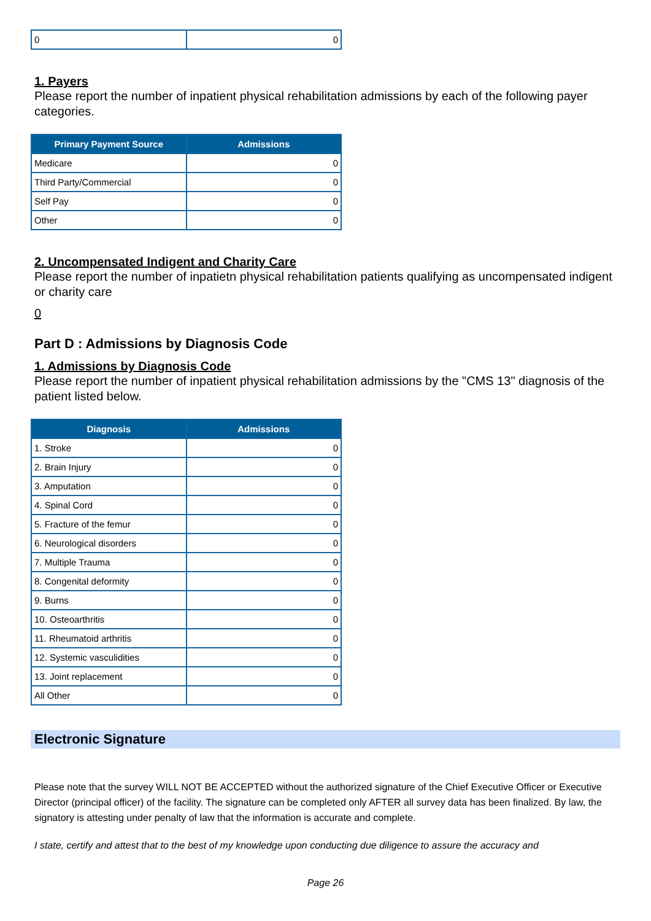| 0 | 0 |
1. Payers
Please report the number of inpatient physical rehabilitation admissions by each of the following payer categories.
| Primary Payment Source | Admissions |
| --- | --- |
| Medicare | 0 |
| Third Party/Commercial | 0 |
| Self Pay | 0 |
| Other | 0 |
2. Uncompensated Indigent and Charity Care
Please report the number of inpatietn physical rehabilitation patients qualifying as uncompensated indigent or charity care
0
Part D : Admissions by Diagnosis Code
1. Admissions by Diagnosis Code
Please report the number of inpatient physical rehabilitation admissions by the "CMS 13" diagnosis of the patient listed below.
| Diagnosis | Admissions |
| --- | --- |
| 1. Stroke | 0 |
| 2. Brain Injury | 0 |
| 3. Amputation | 0 |
| 4. Spinal Cord | 0 |
| 5. Fracture of the femur | 0 |
| 6. Neurological disorders | 0 |
| 7. Multiple Trauma | 0 |
| 8. Congenital deformity | 0 |
| 9. Burns | 0 |
| 10. Osteoarthritis | 0 |
| 11. Rheumatoid arthritis | 0 |
| 12. Systemic vasculidities | 0 |
| 13. Joint replacement | 0 |
| All Other | 0 |
Electronic Signature
Please note that the survey WILL NOT BE ACCEPTED without the authorized signature of the Chief Executive Officer or Executive Director (principal officer) of the facility. The signature can be completed only AFTER all survey data has been finalized. By law, the signatory is attesting under penalty of law that the information is accurate and complete.
I state, certify and attest that to the best of my knowledge upon conducting due diligence to assure the accuracy and
Page 26